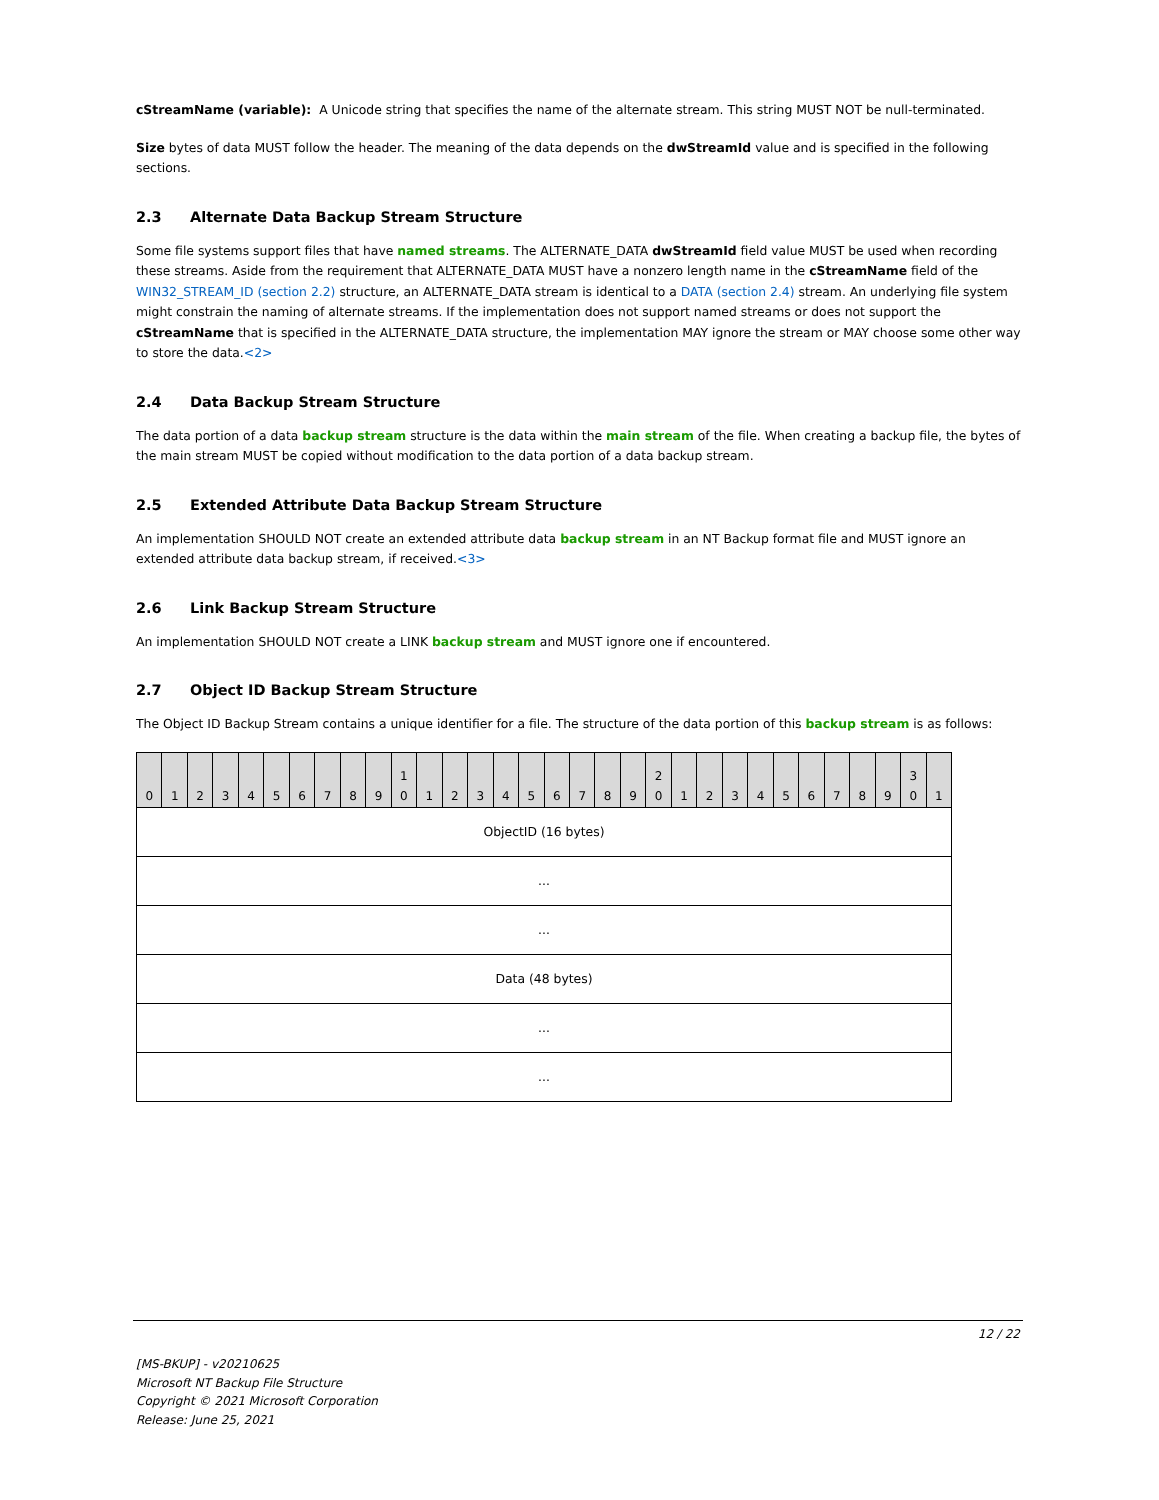cStreamName (variable): A Unicode string that specifies the name of the alternate stream. This string MUST NOT be null-terminated.
Size bytes of data MUST follow the header. The meaning of the data depends on the dwStreamId value and is specified in the following sections.
2.3 Alternate Data Backup Stream Structure
Some file systems support files that have named streams. The ALTERNATE_DATA dwStreamId field value MUST be used when recording these streams. Aside from the requirement that ALTERNATE_DATA MUST have a nonzero length name in the cStreamName field of the WIN32_STREAM_ID (section 2.2) structure, an ALTERNATE_DATA stream is identical to a DATA (section 2.4) stream. An underlying file system might constrain the naming of alternate streams. If the implementation does not support named streams or does not support the cStreamName that is specified in the ALTERNATE_DATA structure, the implementation MAY ignore the stream or MAY choose some other way to store the data.<2>
2.4 Data Backup Stream Structure
The data portion of a data backup stream structure is the data within the main stream of the file. When creating a backup file, the bytes of the main stream MUST be copied without modification to the data portion of a data backup stream.
2.5 Extended Attribute Data Backup Stream Structure
An implementation SHOULD NOT create an extended attribute data backup stream in an NT Backup format file and MUST ignore an extended attribute data backup stream, if received.<3>
2.6 Link Backup Stream Structure
An implementation SHOULD NOT create a LINK backup stream and MUST ignore one if encountered.
2.7 Object ID Backup Stream Structure
The Object ID Backup Stream contains a unique identifier for a file. The structure of the data portion of this backup stream is as follows:
| 0 | 1 | 2 | 3 | 4 | 5 | 6 | 7 | 8 | 9 | 1 0 | 1 | 2 | 3 | 4 | 5 | 6 | 7 | 8 | 9 | 2 0 | 1 | 2 | 3 | 4 | 5 | 6 | 7 | 8 | 9 | 3 0 | 1 |
| ObjectID (16 bytes) | | | | | | | | | | | | | | | | | | | | | | | | | | | | | | | |
| ... | | | | | | | | | | | | | | | | | | | | | | | | | | | | | | | |
| ... | | | | | | | | | | | | | | | | | | | | | | | | | | | | | | | |
| Data (48 bytes) | | | | | | | | | | | | | | | | | | | | | | | | | | | | | | | |
| ... | | | | | | | | | | | | | | | | | | | | | | | | | | | | | | | |
| ... | | | | | | | | | | | | | | | | | | | | | | | | | | | | | | | |
12 / 22
[MS-BKUP] - v20210625
Microsoft NT Backup File Structure
Copyright © 2021 Microsoft Corporation
Release: June 25, 2021